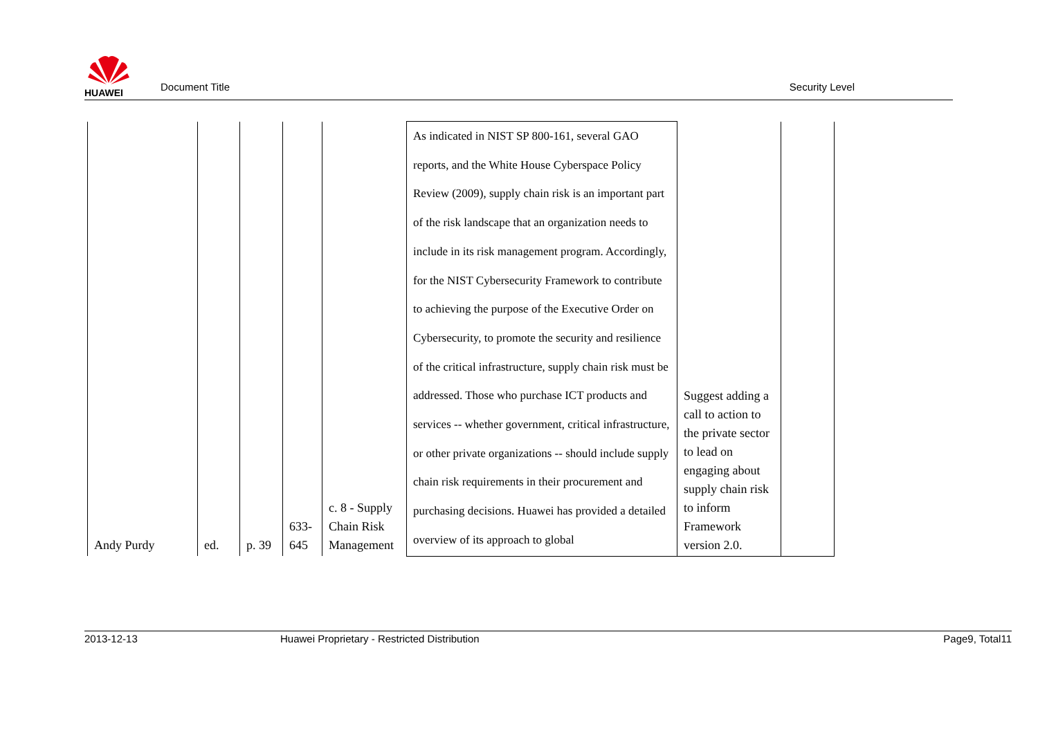HUAWEI
Document Title
Security Level
| Andy Purdy | ed. | p. 39 | 633- 645 | c. 8 - Supply Chain Risk Management | As indicated in NIST SP 800-161, several GAO reports, and the White House Cyberspace Policy Review (2009), supply chain risk is an important part of the risk landscape that an organization needs to include in its risk management program. Accordingly, for the NIST Cybersecurity Framework to contribute to achieving the purpose of the Executive Order on Cybersecurity, to promote the security and resilience of the critical infrastructure, supply chain risk must be addressed. Those who purchase ICT products and services -- whether government, critical infrastructure, or other private organizations -- should include supply chain risk requirements in their procurement and purchasing decisions. Huawei has provided a detailed overview of its approach to global | Suggest adding a call to action to the private sector to lead on engaging about supply chain risk to inform Framework version 2.0. | |
2013-12-13 Huawei Proprietary - Restricted Distribution
Page9, Total11